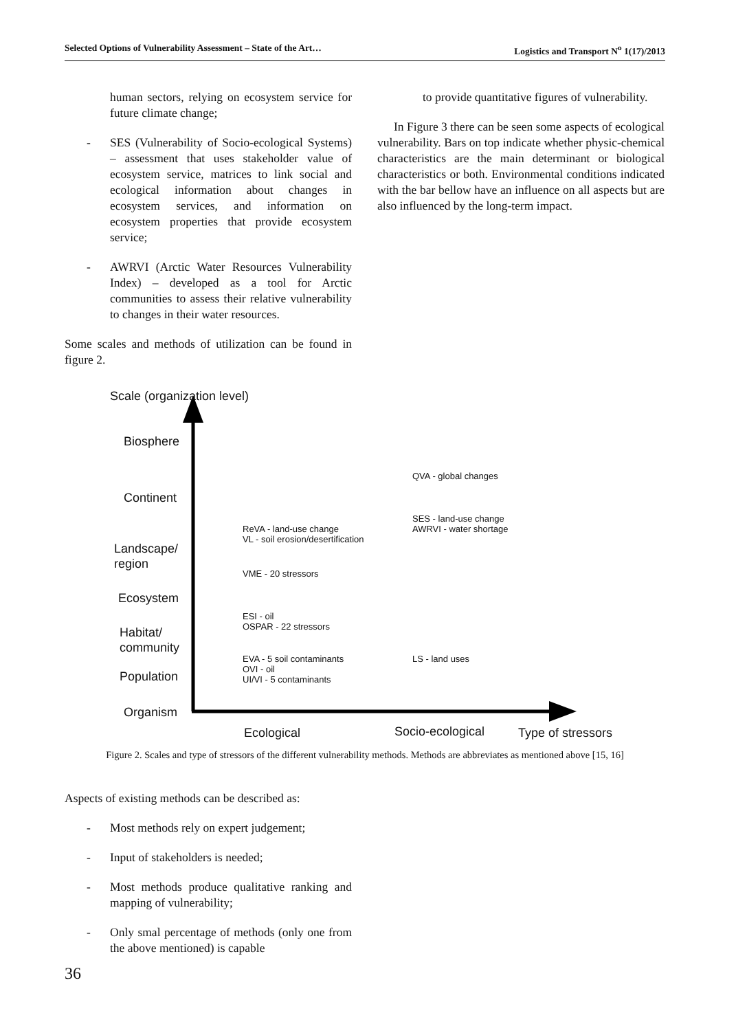Selected Options of Vulnerability Assessment – State of the Art… Logistics and Transport N<sup>o</sup> 1(17)/2013
human sectors, relying on ecosystem service for future climate change;
- SES (Vulnerability of Socio-ecological Systems) – assessment that uses stakeholder value of ecosystem service, matrices to link social and ecological information about changes in ecosystem services, and information on ecosystem properties that provide ecosystem service;
- AWRVI (Arctic Water Resources Vulnerability Index) – developed as a tool for Arctic communities to assess their relative vulnerability to changes in their water resources.
Some scales and methods of utilization can be found in figure 2.
to provide quantitative figures of vulnerability.
In Figure 3 there can be seen some aspects of ecological vulnerability. Bars on top indicate whether physic-chemical characteristics are the main determinant or biological characteristics or both. Environmental conditions indicated with the bar bellow have an influence on all aspects but are also influenced by the long-term impact.
Scale (organization level)
Biosphere
Continent
Landscape/
region
Ecosystem
Habitat/
community
Population
Organism
QVA - global changes
SES - land-use change
AWRVI - water shortage
ReVA - land-use change
VL - soil erosion/desertification
VME - 20 stressors
ESI - oil
OSPAR - 22 stressors
EVA - 5 soil contaminants
OVI - oil
UI/VI - 5 contaminants
LS - land uses
Ecological Socio-ecological Type of stressors
Figure 2. Scales and type of stressors of the different vulnerability methods. Methods are abbreviates as mentioned above [15, 16]
Aspects of existing methods can be described as:
- Most methods rely on expert judgement;
- Input of stakeholders is needed;
- Most methods produce qualitative ranking and mapping of vulnerability;
- Only smal percentage of methods (only one from the above mentioned) is capable
36